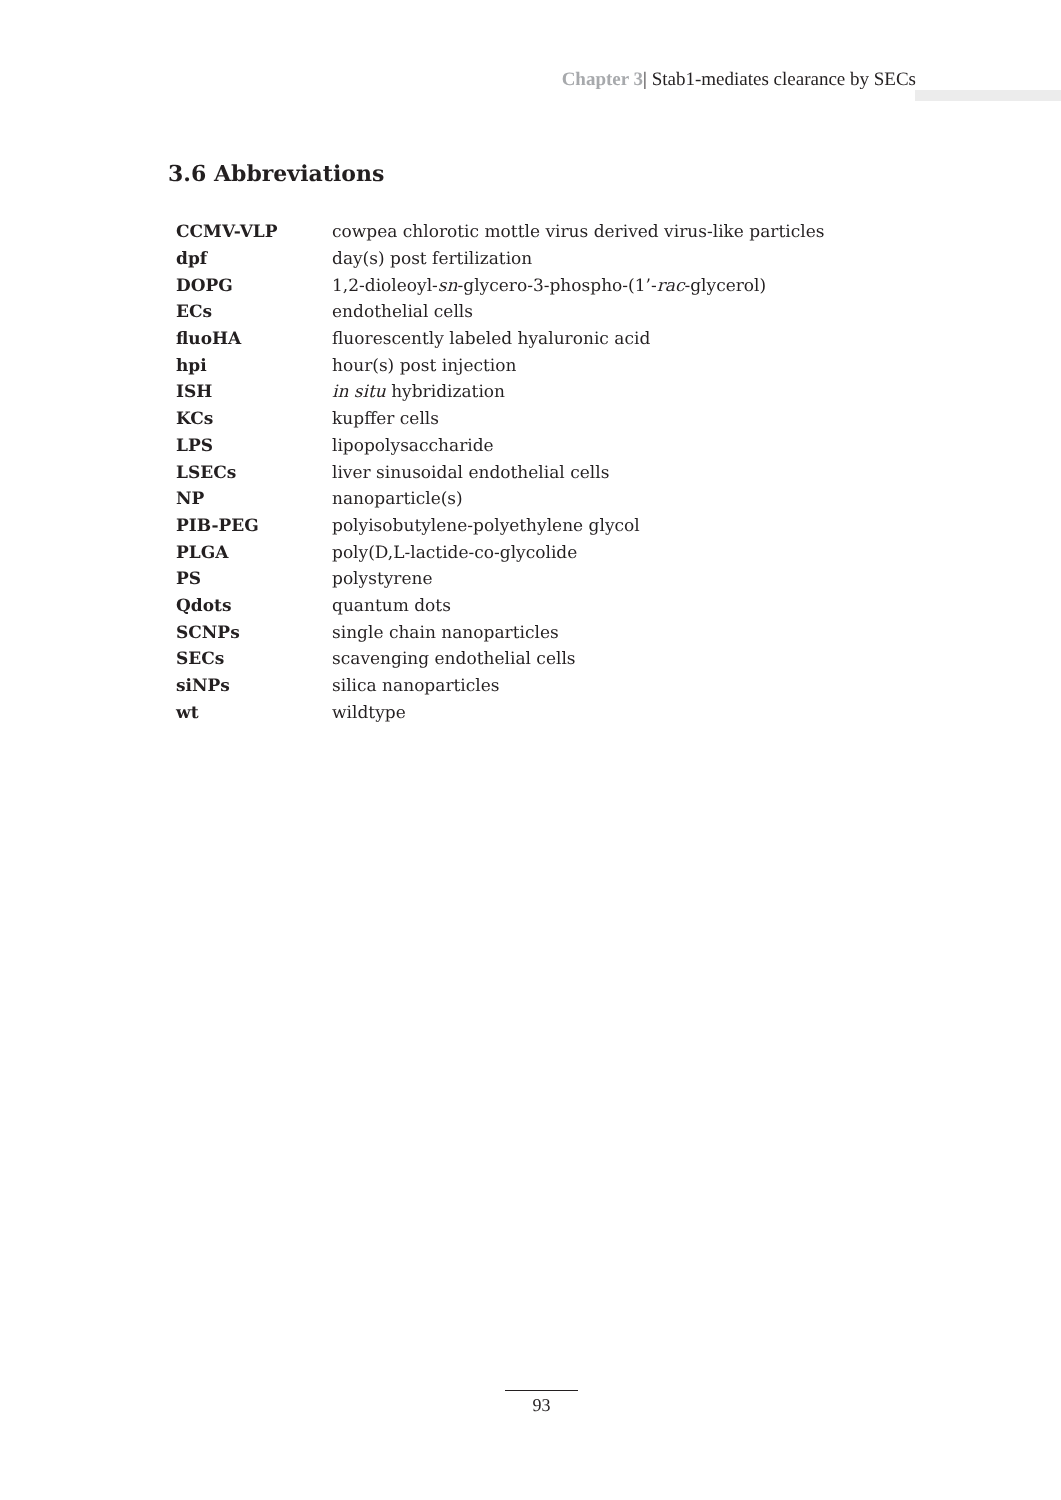Chapter 3| Stab1-mediates clearance by SECs
3.6 Abbreviations
| CCMV-VLP | cowpea chlorotic mottle virus derived virus-like particles |
| dpf | day(s) post fertilization |
| DOPG | 1,2-dioleoyl- sn -glycero-3-phospho-(1’- rac -glycerol) |
| ECs | endothelial cells |
| fluoHA | fluorescently labeled hyaluronic acid |
| hpi | hour(s) post injection |
| ISH | in situ hybridization |
| KCs | kupffer cells |
| LPS | lipopolysaccharide |
| LSECs | liver sinusoidal endothelial cells |
| NP | nanoparticle(s) |
| PIB-PEG | polyisobutylene-polyethylene glycol |
| PLGA | poly(D,L-lactide-co-glycolide |
| PS | polystyrene |
| Qdots | quantum dots |
| SCNPs | single chain nanoparticles |
| SECs | scavenging endothelial cells |
| siNPs | silica nanoparticles |
| wt | wildtype |
93